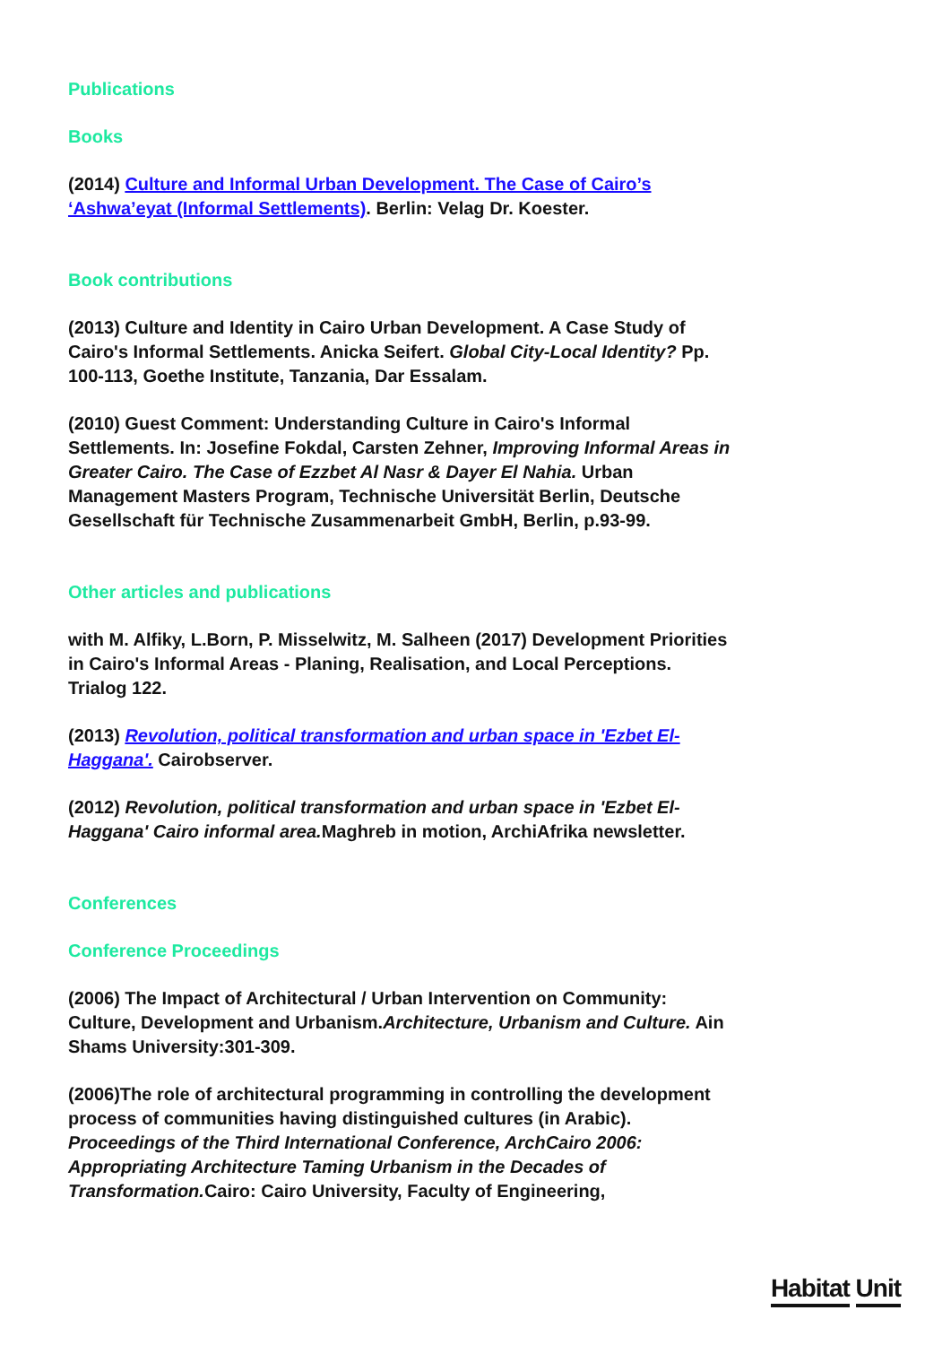Publications
Books
(2014) Culture and Informal Urban Development. The Case of Cairo’s ‘Ashwa’eyat (Informal Settlements). Berlin: Velag Dr. Koester.
Book contributions
(2013) Culture and Identity in Cairo Urban Development. A Case Study of Cairo's Informal Settlements. Anicka Seifert. Global City-Local Identity? Pp. 100-113, Goethe Institute, Tanzania, Dar Essalam.
(2010) Guest Comment: Understanding Culture in Cairo's Informal Settlements. In: Josefine Fokdal, Carsten Zehner, Improving Informal Areas in Greater Cairo. The Case of Ezzbet Al Nasr & Dayer El Nahia. Urban Management Masters Program, Technische Universität Berlin, Deutsche Gesellschaft für Technische Zusammenarbeit GmbH, Berlin, p.93-99.
Other articles and publications
with M. Alfiky, L.Born, P. Misselwitz, M. Salheen (2017) Development Priorities in Cairo's Informal Areas - Planing, Realisation, and Local Perceptions. Trialog 122.
(2013) Revolution, political transformation and urban space in 'Ezbet El-Haggana'. Cairobserver.
(2012) Revolution, political transformation and urban space in 'Ezbet El-Haggana' Cairo informal area. Maghreb in motion, ArchiAfrika newsletter.
Conferences
Conference Proceedings
(2006) The Impact of Architectural / Urban Intervention on Community: Culture, Development and Urbanism.Architecture, Urbanism and Culture. Ain Shams University:301-309.
(2006)The role of architectural programming in controlling the development process of communities having distinguished cultures (in Arabic). Proceedings of the Third International Conference, ArchCairo 2006: Appropriating Architecture Taming Urbanism in the Decades of Transformation. Cairo: Cairo University, Faculty of Engineering,
Habitat Unit